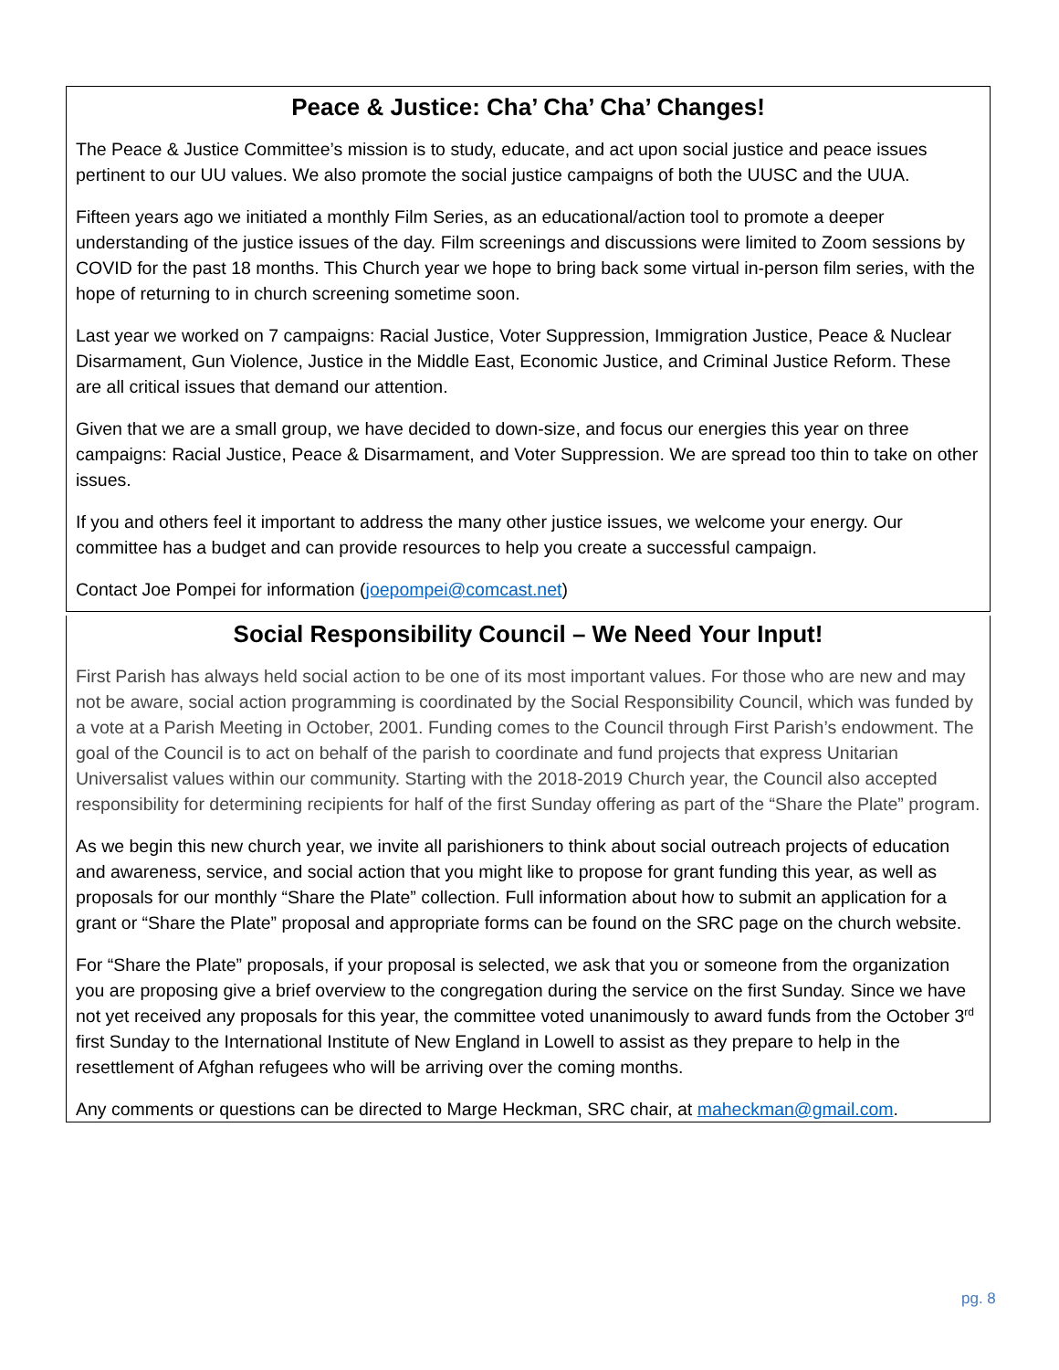Peace & Justice: Cha’ Cha’ Cha’ Changes!
The Peace & Justice Committee’s mission is to study, educate, and act upon social justice and peace issues pertinent to our UU values. We also promote the social justice campaigns of both the UUSC and the UUA.
Fifteen years ago we initiated a monthly Film Series, as an educational/action tool to promote a deeper understanding of the justice issues of the day. Film screenings and discussions were limited to Zoom sessions by COVID for the past 18 months. This Church year we hope to bring back some virtual in-person film series, with the hope of returning to in church screening sometime soon.
Last year we worked on 7 campaigns: Racial Justice, Voter Suppression, Immigration Justice, Peace & Nuclear Disarmament, Gun Violence, Justice in the Middle East, Economic Justice, and Criminal Justice Reform. These are all critical issues that demand our attention.
Given that we are a small group, we have decided to down-size, and focus our energies this year on three campaigns: Racial Justice, Peace & Disarmament, and Voter Suppression. We are spread too thin to take on other issues.
If you and others feel it important to address the many other justice issues, we welcome your energy. Our committee has a budget and can provide resources to help you create a successful campaign.
Contact Joe Pompei for information (joepompei@comcast.net)
Social Responsibility Council – We Need Your Input!
First Parish has always held social action to be one of its most important values. For those who are new and may not be aware, social action programming is coordinated by the Social Responsibility Council, which was funded by a vote at a Parish Meeting in October, 2001. Funding comes to the Council through First Parish’s endowment. The goal of the Council is to act on behalf of the parish to coordinate and fund projects that express Unitarian Universalist values within our community. Starting with the 2018-2019 Church year, the Council also accepted responsibility for determining recipients for half of the first Sunday offering as part of the “Share the Plate” program.
As we begin this new church year, we invite all parishioners to think about social outreach projects of education and awareness, service, and social action that you might like to propose for grant funding this year, as well as proposals for our monthly “Share the Plate” collection. Full information about how to submit an application for a grant or “Share the Plate” proposal and appropriate forms can be found on the SRC page on the church website.
For “Share the Plate” proposals, if your proposal is selected, we ask that you or someone from the organization you are proposing give a brief overview to the congregation during the service on the first Sunday. Since we have not yet received any proposals for this year, the committee voted unanimously to award funds from the October 3<sup>rd</sup> first Sunday to the International Institute of New England in Lowell to assist as they prepare to help in the resettlement of Afghan refugees who will be arriving over the coming months.
Any comments or questions can be directed to Marge Heckman, SRC chair, at maheckman@gmail.com.
pg. 8